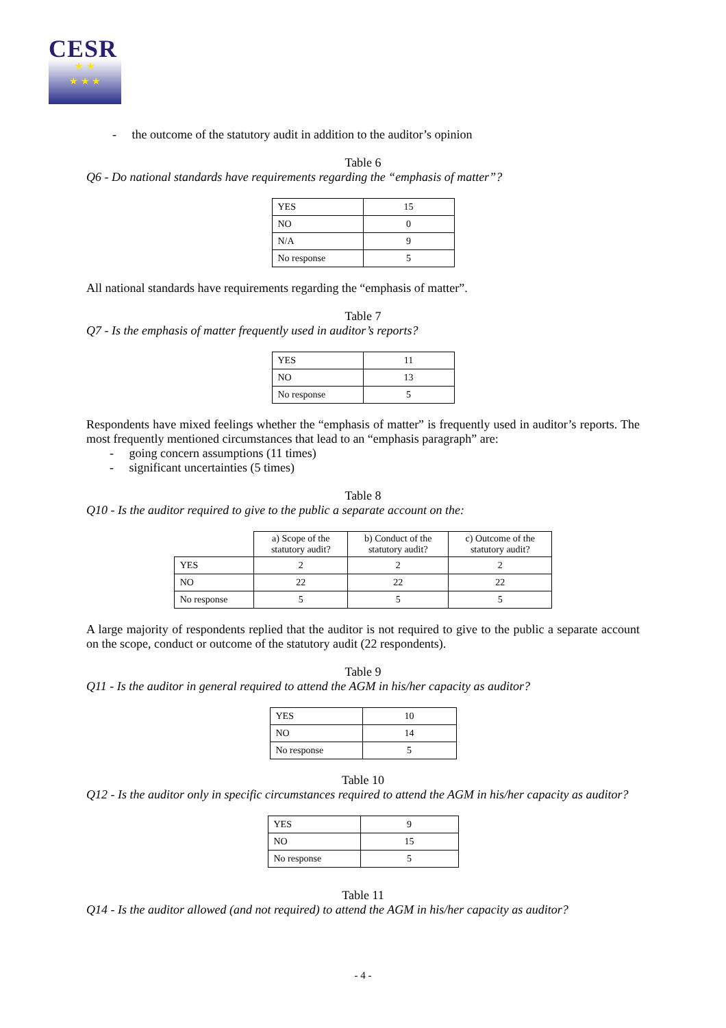CESR
★ ★
★ ★ ★
- the outcome of the statutory audit in addition to the auditor’s opinion
Table 6
Q6 - Do national standards have requirements regarding the “emphasis of matter”?
| YES | 15 |
| NO | 0 |
| N/A | 9 |
| No response | 5 |
All national standards have requirements regarding the “emphasis of matter”.
Table 7
Q7 - Is the emphasis of matter frequently used in auditor’s reports?
| YES | 11 |
| NO | 13 |
| No response | 5 |
Respondents have mixed feelings whether the “emphasis of matter” is frequently used in auditor’s reports. The most frequently mentioned circumstances that lead to an “emphasis paragraph” are:
- going concern assumptions (11 times)
- significant uncertainties (5 times)
Table 8
Q10 - Is the auditor required to give to the public a separate account on the:
| | a) Scope of the statutory audit? | b) Conduct of the statutory audit? | c) Outcome of the statutory audit? |
| YES | 2 | 2 | 2 |
| NO | 22 | 22 | 22 |
| No response | 5 | 5 | 5 |
A large majority of respondents replied that the auditor is not required to give to the public a separate account on the scope, conduct or outcome of the statutory audit (22 respondents).
Table 9
Q11 - Is the auditor in general required to attend the AGM in his/her capacity as auditor?
| YES | 10 |
| NO | 14 |
| No response | 5 |
Table 10
Q12 - Is the auditor only in specific circumstances required to attend the AGM in his/her capacity as auditor?
| YES | 9 |
| NO | 15 |
| No response | 5 |
Table 11
Q14 - Is the auditor allowed (and not required) to attend the AGM in his/her capacity as auditor?
- 4 -